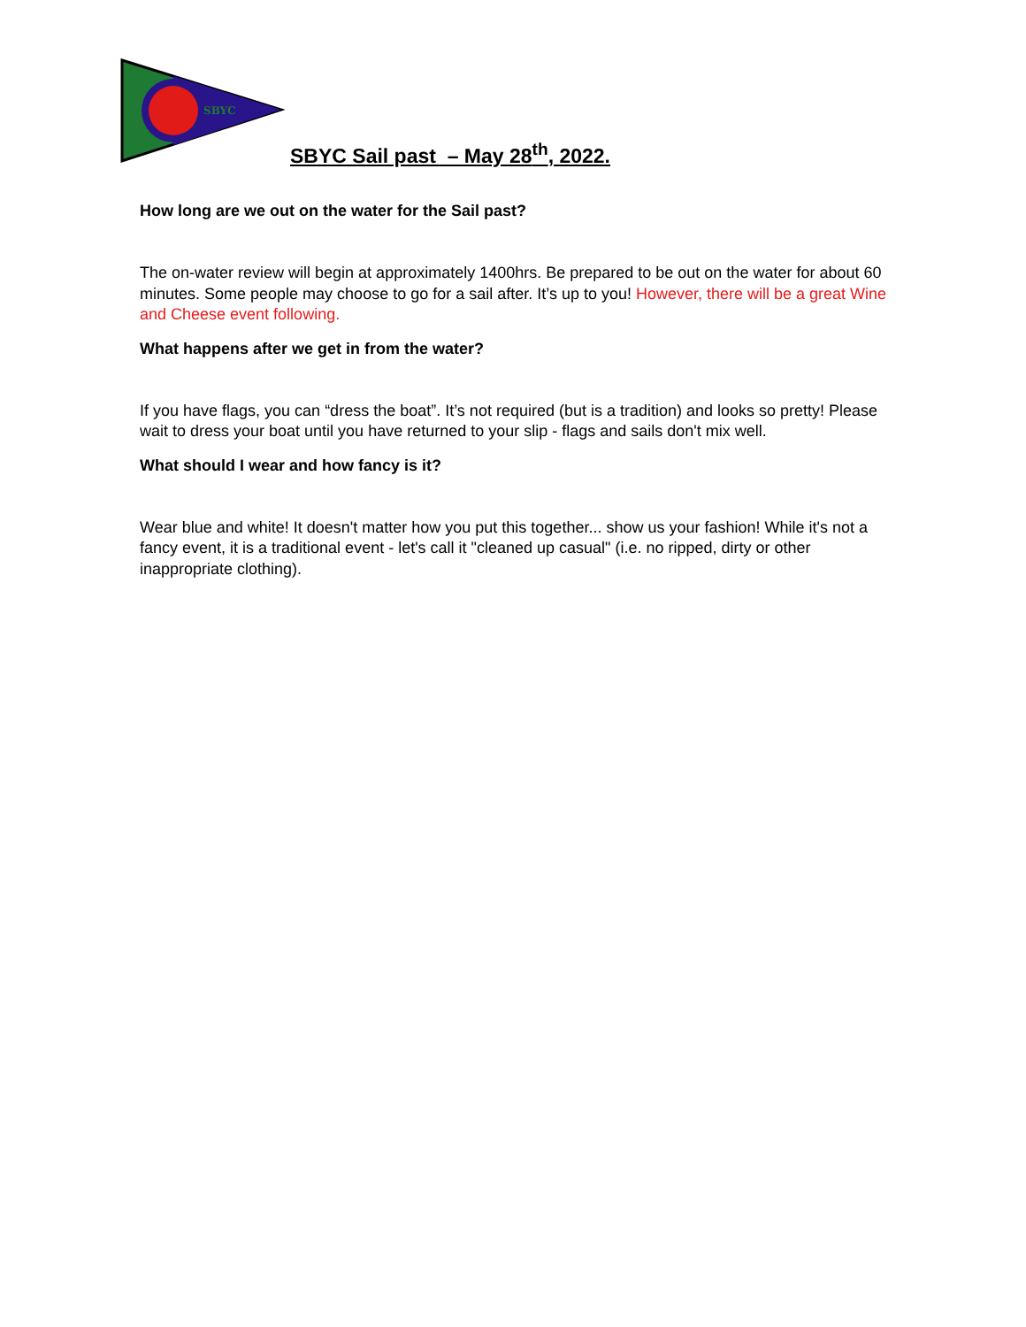SBYC
SBYC Sail past – May 28<sup>th</sup>, 2022.
How long are we out on the water for the Sail past?
The on-water review will begin at approximately 1400hrs. Be prepared to be out on the water for about 60 minutes. Some people may choose to go for a sail after. It’s up to you! However, there will be a great Wine and Cheese event following.
What happens after we get in from the water?
If you have flags, you can “dress the boat”. It’s not required (but is a tradition) and looks so pretty! Please wait to dress your boat until you have returned to your slip - flags and sails don't mix well.
What should I wear and how fancy is it?
Wear blue and white! It doesn't matter how you put this together... show us your fashion! While it's not a fancy event, it is a traditional event - let's call it "cleaned up casual" (i.e. no ripped, dirty or other inappropriate clothing).